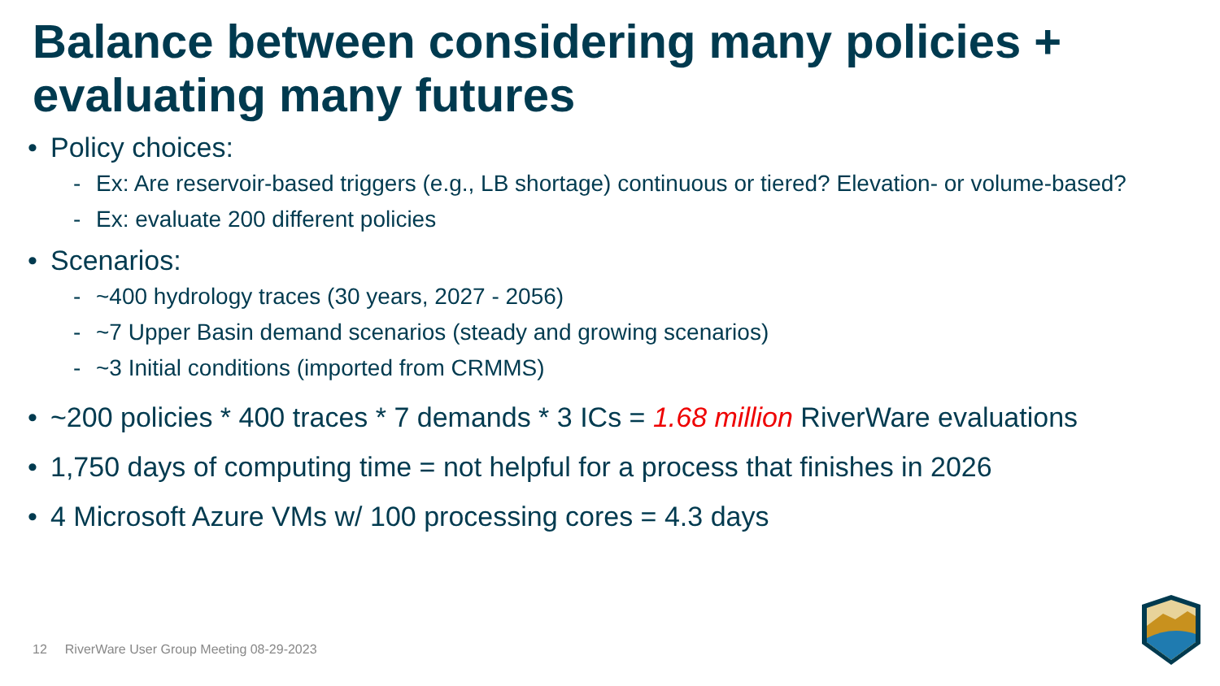Balance between considering many policies + evaluating many futures
• Policy choices:
- Ex: Are reservoir-based triggers (e.g., LB shortage) continuous or tiered? Elevation- or volume-based?
- Ex: evaluate 200 different policies
• Scenarios:
- ~400 hydrology traces (30 years, 2027 - 2056)
- ~7 Upper Basin demand scenarios (steady and growing scenarios)
- ~3 Initial conditions (imported from CRMMS)
• ~200 policies * 400 traces * 7 demands * 3 ICs = 1.68 million RiverWare evaluations
• 1,750 days of computing time = not helpful for a process that finishes in 2026
• 4 Microsoft Azure VMs w/ 100 processing cores = 4.3 days
12 RiverWare User Group Meeting 08-29-2023